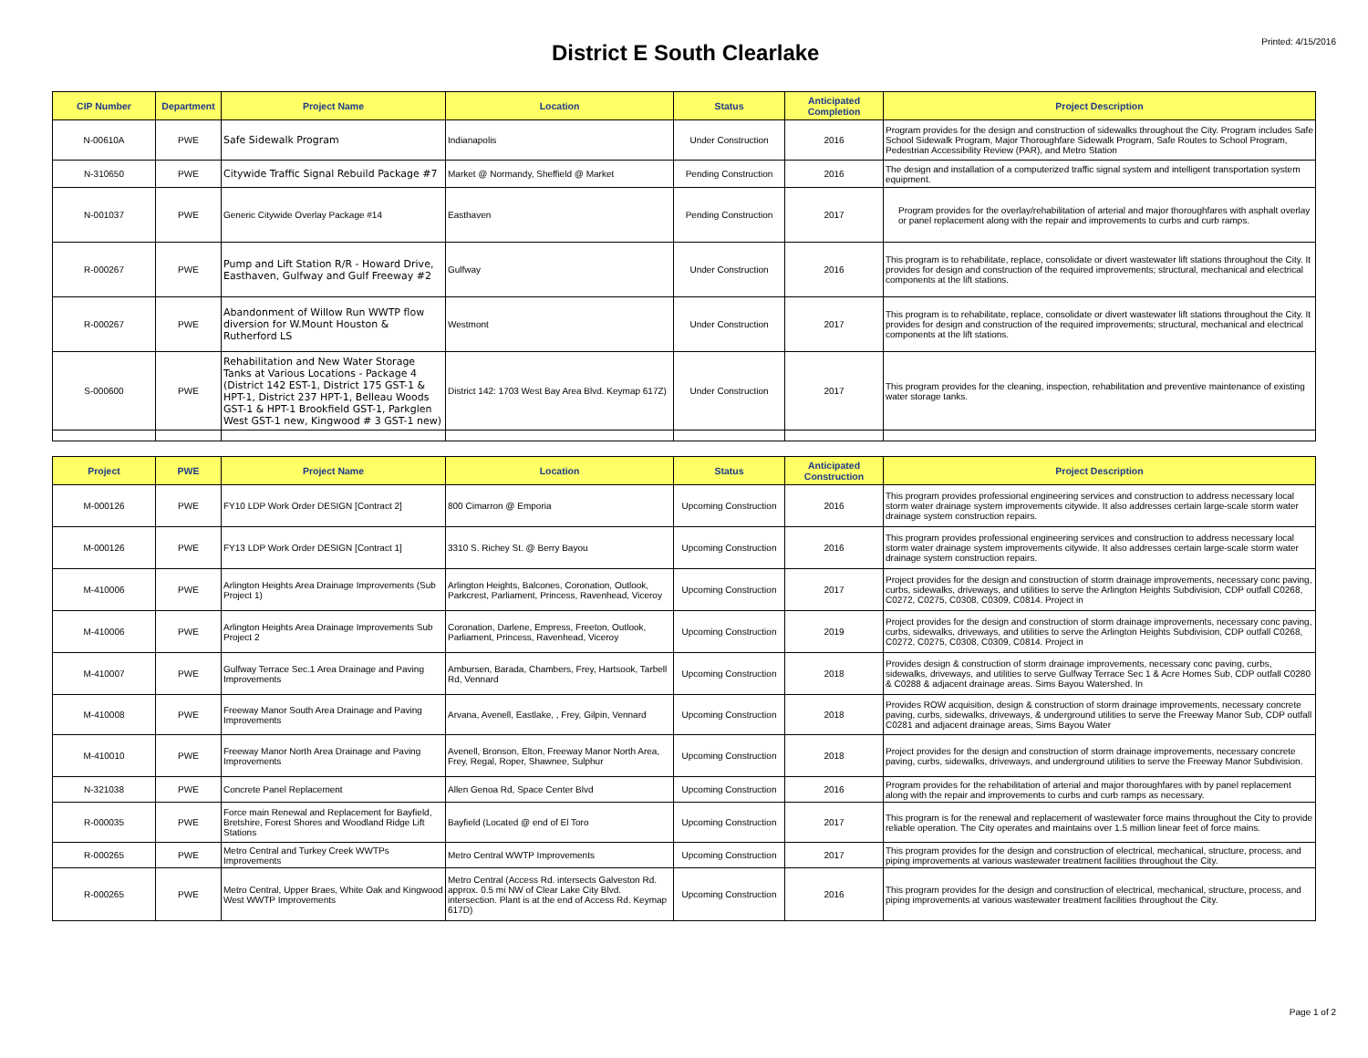District E South Clearlake
Printed: 4/15/2016
| CIP Number | Department | Project Name | Location | Status | Anticipated Completion | Project Description |
| --- | --- | --- | --- | --- | --- | --- |
| N-00610A | PWE | Safe Sidewalk Program | Indianapolis | Under Construction | 2016 | Program provides for the design and construction of sidewalks throughout the City. Program includes Safe School Sidewalk Program, Major Thoroughfare Sidewalk Program, Safe Routes to School Program, Pedestrian Accessibility Review (PAR), and Metro Station |
| N-310650 | PWE | Citywide Traffic Signal Rebuild Package #7 | Market @ Normandy, Sheffield @ Market | Pending Construction | 2016 | The design and installation of a computerized traffic signal system and intelligent transportation system equipment. |
| N-001037 | PWE | Generic Citywide Overlay Package #14 | Easthaven | Pending Construction | 2017 | Program provides for the overlay/rehabilitation of arterial and major thoroughfares with asphalt overlay or panel replacement along with the repair and improvements to curbs and curb ramps. |
| R-000267 | PWE | Pump and Lift Station R/R - Howard Drive, Easthaven, Gulfway and Gulf Freeway #2 | Gulfway | Under Construction | 2016 | This program is to rehabilitate, replace, consolidate or divert wastewater lift stations throughout the City. It provides for design and construction of the required improvements; structural, mechanical and electrical components at the lift stations. |
| R-000267 | PWE | Abandonment of Willow Run WWTP flow diversion for W.Mount Houston & Rutherford LS | Westmont | Under Construction | 2017 | This program is to rehabilitate, replace, consolidate or divert wastewater lift stations throughout the City. It provides for design and construction of the required improvements; structural, mechanical and electrical components at the lift stations. |
| S-000600 | PWE | Rehabilitation and New Water Storage Tanks at Various Locations - Package 4 (District 142 EST-1, District 175 GST-1 & HPT-1, District 237 HPT-1, Belleau Woods GST-1 & HPT-1 Brookfield GST-1, Parkglen West GST-1 new, Kingwood # 3 GST-1 new) | District 142: 1703 West Bay Area Blvd. Keymap 617Z) | Under Construction | 2017 | This program provides for the cleaning, inspection, rehabilitation and preventive maintenance of existing water storage tanks. |
| Project | PWE | Project Name | Location | Status | Anticipated Construction | Project Description |
| --- | --- | --- | --- | --- | --- | --- |
| M-000126 | PWE | FY10 LDP Work Order DESIGN [Contract 2] | 800 Cimarron @ Emporia | Upcoming Construction | 2016 | This program provides professional engineering services and construction to address necessary local storm water drainage system improvements citywide. It also addresses certain large-scale storm water drainage system construction repairs. |
| M-000126 | PWE | FY13 LDP Work Order DESIGN [Contract 1] | 3310 S. Richey St. @ Berry Bayou | Upcoming Construction | 2016 | This program provides professional engineering services and construction to address necessary local storm water drainage system improvements citywide. It also addresses certain large-scale storm water drainage system construction repairs. |
| M-410006 | PWE | Arlington Heights Area Drainage Improvements (Sub Project 1) | Arlington Heights, Balcones, Coronation, Outlook, Parkcrest, Parliament, Princess, Ravenhead, Viceroy | Upcoming Construction | 2017 | Project provides for the design and construction of storm drainage improvements, necessary conc paving, curbs, sidewalks, driveways, and utilities to serve the Arlington Heights Subdivision, CDP outfall C0268, C0272, C0275, C0308, C0309, C0814. Project in |
| M-410006 | PWE | Arlington Heights Area Drainage Improvements Sub Project 2 | Coronation, Darlene, Empress, Freeton, Outlook, Parliament, Princess, Ravenhead, Viceroy | Upcoming Construction | 2019 | Project provides for the design and construction of storm drainage improvements, necessary conc paving, curbs, sidewalks, driveways, and utilities to serve the Arlington Heights Subdivision, CDP outfall C0268, C0272, C0275, C0308, C0309, C0814. Project in |
| M-410007 | PWE | Gulfway Terrace Sec.1 Area Drainage and Paving Improvements | Ambursen, Barada, Chambers, Frey, Hartsook, Tarbell Rd, Vennard | Upcoming Construction | 2018 | Provides design & construction of storm drainage improvements, necessary conc paving, curbs, sidewalks, driveways, and utilities to serve Gulfway Terrace Sec 1 & Acre Homes Sub, CDP outfall C0280 & C0288 & adjacent drainage areas. Sims Bayou Watershed. In |
| M-410008 | PWE | Freeway Manor South Area Drainage and Paving Improvements | Arvana, Avenell, Eastlake, , Frey, Gilpin, Vennard | Upcoming Construction | 2018 | Provides ROW acquisition, design & construction of storm drainage improvements, necessary concrete paving, curbs, sidewalks, driveways, & underground utilities to serve the Freeway Manor Sub, CDP outfall C0281 and adjacent drainage areas, Sims Bayou Water |
| M-410010 | PWE | Freeway Manor North Area Drainage and Paving Improvements | Avenell, Bronson, Elton, Freeway Manor North Area, Frey, Regal, Roper, Shawnee, Sulphur | Upcoming Construction | 2018 | Project provides for the design and construction of storm drainage improvements, necessary concrete paving, curbs, sidewalks, driveways, and underground utilities to serve the Freeway Manor Subdivision. |
| N-321038 | PWE | Concrete Panel Replacement | Allen Genoa Rd, Space Center Blvd | Upcoming Construction | 2016 | Program provides for the rehabilitation of arterial and major thoroughfares with by panel replacement along with the repair and improvements to curbs and curb ramps as necessary. |
| R-000035 | PWE | Force main Renewal and Replacement for Bayfield, Bretshire, Forest Shores and Woodland Ridge Lift Stations | Bayfield (Located @ end of El Toro | Upcoming Construction | 2017 | This program is for the renewal and replacement of wastewater force mains throughout the City to provide reliable operation. The City operates and maintains over 1.5 million linear feet of force mains. |
| R-000265 | PWE | Metro Central and Turkey Creek WWTPs Improvements | Metro Central WWTP Improvements | Upcoming Construction | 2017 | This program provides for the design and construction of electrical, mechanical, structure, process, and piping improvements at various wastewater treatment facilities throughout the City. |
| R-000265 | PWE | Metro Central, Upper Braes, White Oak and Kingwood West WWTP Improvements | Metro Central (Access Rd. intersects Galveston Rd. approx. 0.5 mi NW of Clear Lake City Blvd. intersection. Plant is at the end of Access Rd. Keymap 617D) | Upcoming Construction | 2016 | This program provides for the design and construction of electrical, mechanical, structure, process, and piping improvements at various wastewater treatment facilities throughout the City. |
Page 1 of 2